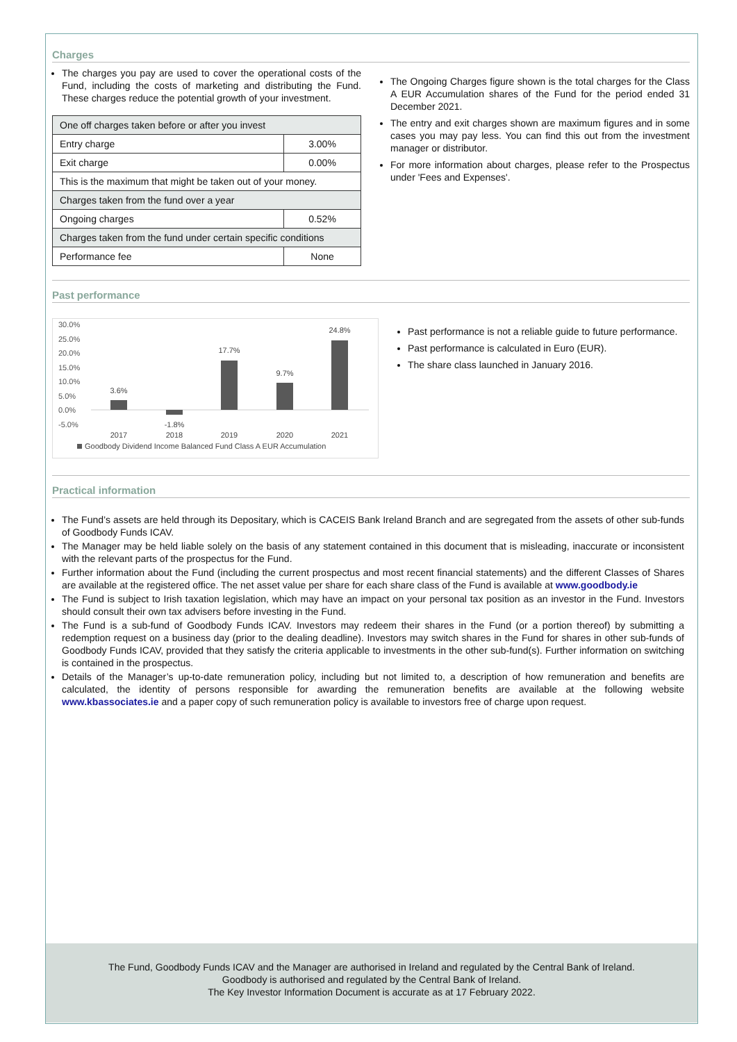Charges
The charges you pay are used to cover the operational costs of the Fund, including the costs of marketing and distributing the Fund. These charges reduce the potential growth of your investment.
| One off charges taken before or after you invest | |
| Entry charge | 3.00% |
| Exit charge | 0.00% |
| This is the maximum that might be taken out of your money. | |
| Charges taken from the fund over a year | |
| Ongoing charges | 0.52% |
| Charges taken from the fund under certain specific conditions | |
| Performance fee | None |
The Ongoing Charges figure shown is the total charges for the Class A EUR Accumulation shares of the Fund for the period ended 31 December 2021.
The entry and exit charges shown are maximum figures and in some cases you may pay less. You can find this out from the investment manager or distributor.
For more information about charges, please refer to the Prospectus under 'Fees and Expenses'.
Past performance
30.0%
25.0%
20.0%
15.0%
10.0%
5.0%
0.0%
-5.0%
3.6%
-1.8%
17.7%
9.7%
24.8%
2017
2018
2019
2020
2021
Goodbody Dividend Income Balanced Fund Class A EUR Accumulation
Past performance is not a reliable guide to future performance.
Past performance is calculated in Euro (EUR).
The share class launched in January 2016.
Practical information
The Fund’s assets are held through its Depositary, which is CACEIS Bank Ireland Branch and are segregated from the assets of other sub-funds of Goodbody Funds ICAV.
The Manager may be held liable solely on the basis of any statement contained in this document that is misleading, inaccurate or inconsistent with the relevant parts of the prospectus for the Fund.
Further information about the Fund (including the current prospectus and most recent financial statements) and the different Classes of Shares are available at the registered office. The net asset value per share for each share class of the Fund is available at www.goodbody.ie
The Fund is subject to Irish taxation legislation, which may have an impact on your personal tax position as an investor in the Fund. Investors should consult their own tax advisers before investing in the Fund.
The Fund is a sub-fund of Goodbody Funds ICAV. Investors may redeem their shares in the Fund (or a portion thereof) by submitting a redemption request on a business day (prior to the dealing deadline). Investors may switch shares in the Fund for shares in other sub-funds of Goodbody Funds ICAV, provided that they satisfy the criteria applicable to investments in the other sub-fund(s). Further information on switching is contained in the prospectus.
Details of the Manager’s up-to-date remuneration policy, including but not limited to, a description of how remuneration and benefits are calculated, the identity of persons responsible for awarding the remuneration benefits are available at the following website www.kbassociates.ie and a paper copy of such remuneration policy is available to investors free of charge upon request.
The Fund, Goodbody Funds ICAV and the Manager are authorised in Ireland and regulated by the Central Bank of Ireland.
Goodbody is authorised and regulated by the Central Bank of Ireland.
The Key Investor Information Document is accurate as at 17 February 2022.